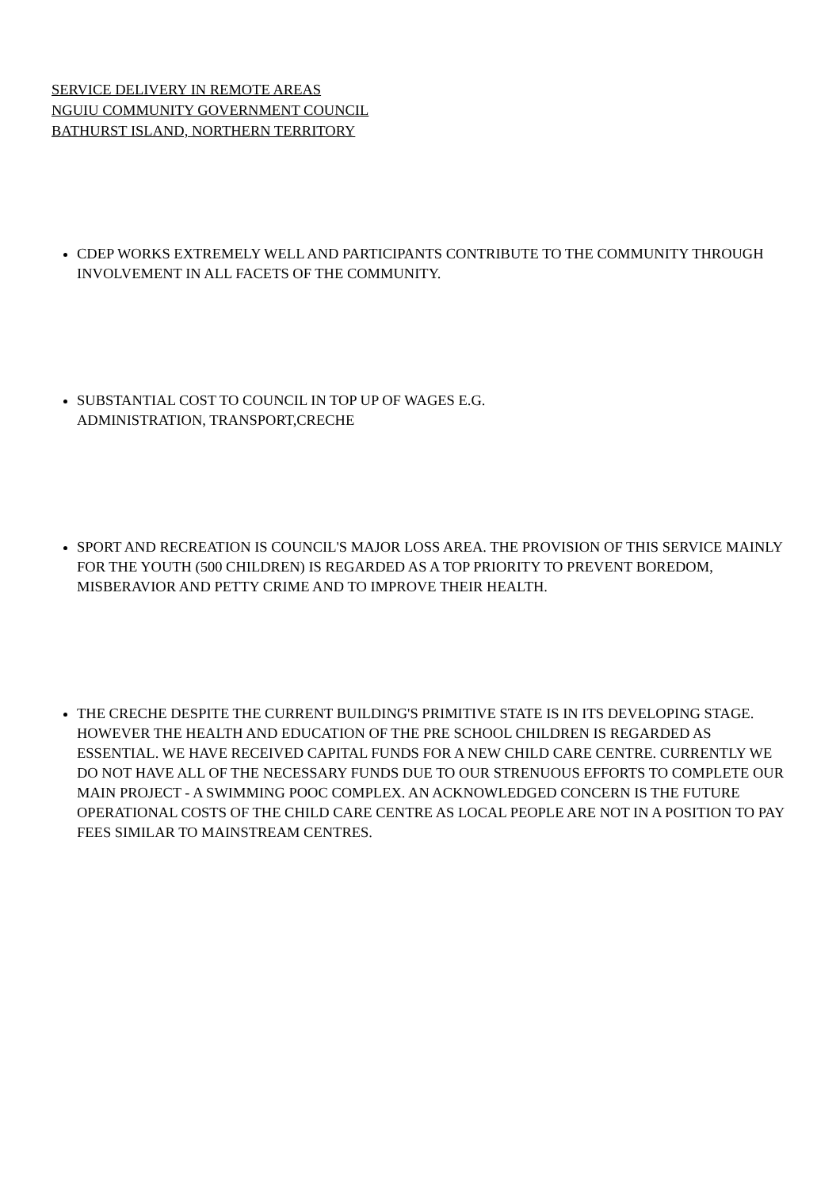SERVICE DELIVERY IN REMOTE AREAS
NGUIU COMMUNITY GOVERNMENT COUNCIL
BATHURST ISLAND, NORTHERN TERRITORY
CDEP WORKS EXTREMELY WELL AND PARTICIPANTS CONTRIBUTE TO THE COMMUNITY THROUGH INVOLVEMENT IN ALL FACETS OF THE COMMUNITY.
SUBSTANTIAL COST TO COUNCIL IN TOP UP OF WAGES E.G.
ADMINISTRATION, TRANSPORT,CRECHE
SPORT AND RECREATION IS COUNCIL'S MAJOR LOSS AREA. THE PROVISION OF THIS SERVICE MAINLY FOR THE YOUTH (500 CHILDREN) IS REGARDED AS A TOP PRIORITY TO PREVENT BOREDOM, MISBERAVIOR AND PETTY CRIME AND TO IMPROVE THEIR HEALTH.
THE CRECHE DESPITE THE CURRENT BUILDING'S PRIMITIVE STATE IS IN ITS DEVELOPING STAGE. HOWEVER THE HEALTH AND EDUCATION OF THE PRE SCHOOL CHILDREN IS REGARDED AS ESSENTIAL. WE HAVE RECEIVED CAPITAL FUNDS FOR A NEW CHILD CARE CENTRE. CURRENTLY WE DO NOT HAVE ALL OF THE NECESSARY FUNDS DUE TO OUR STRENUOUS EFFORTS TO COMPLETE OUR MAIN PROJECT - A SWIMMING POOC COMPLEX. AN ACKNOWLEDGED CONCERN IS THE FUTURE OPERATIONAL COSTS OF THE CHILD CARE CENTRE AS LOCAL PEOPLE ARE NOT IN A POSITION TO PAY FEES SIMILAR TO MAINSTREAM CENTRES.